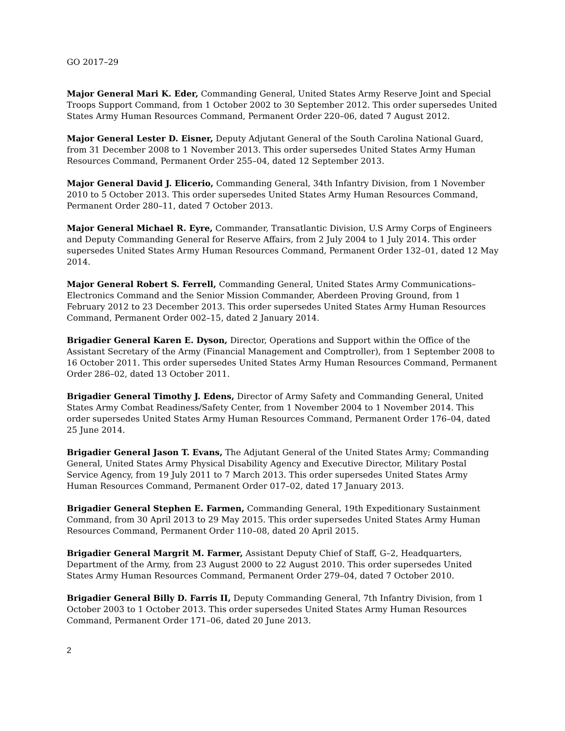GO 2017–29
Major General Mari K. Eder, Commanding General, United States Army Reserve Joint and Special Troops Support Command, from 1 October 2002 to 30 September 2012. This order supersedes United States Army Human Resources Command, Permanent Order 220–06, dated 7 August 2012.
Major General Lester D. Eisner, Deputy Adjutant General of the South Carolina National Guard, from 31 December 2008 to 1 November 2013. This order supersedes United States Army Human Resources Command, Permanent Order 255–04, dated 12 September 2013.
Major General David J. Elicerio, Commanding General, 34th Infantry Division, from 1 November 2010 to 5 October 2013. This order supersedes United States Army Human Resources Command, Permanent Order 280–11, dated 7 October 2013.
Major General Michael R. Eyre, Commander, Transatlantic Division, U.S Army Corps of Engineers and Deputy Commanding General for Reserve Affairs, from 2 July 2004 to 1 July 2014. This order supersedes United States Army Human Resources Command, Permanent Order 132–01, dated 12 May 2014.
Major General Robert S. Ferrell, Commanding General, United States Army Communications–Electronics Command and the Senior Mission Commander, Aberdeen Proving Ground, from 1 February 2012 to 23 December 2013. This order supersedes United States Army Human Resources Command, Permanent Order 002–15, dated 2 January 2014.
Brigadier General Karen E. Dyson, Director, Operations and Support within the Office of the Assistant Secretary of the Army (Financial Management and Comptroller), from 1 September 2008 to 16 October 2011. This order supersedes United States Army Human Resources Command, Permanent Order 286–02, dated 13 October 2011.
Brigadier General Timothy J. Edens, Director of Army Safety and Commanding General, United States Army Combat Readiness/Safety Center, from 1 November 2004 to 1 November 2014. This order supersedes United States Army Human Resources Command, Permanent Order 176–04, dated 25 June 2014.
Brigadier General Jason T. Evans, The Adjutant General of the United States Army; Commanding General, United States Army Physical Disability Agency and Executive Director, Military Postal Service Agency, from 19 July 2011 to 7 March 2013. This order supersedes United States Army Human Resources Command, Permanent Order 017–02, dated 17 January 2013.
Brigadier General Stephen E. Farmen, Commanding General, 19th Expeditionary Sustainment Command, from 30 April 2013 to 29 May 2015. This order supersedes United States Army Human Resources Command, Permanent Order 110–08, dated 20 April 2015.
Brigadier General Margrit M. Farmer, Assistant Deputy Chief of Staff, G–2, Headquarters, Department of the Army, from 23 August 2000 to 22 August 2010. This order supersedes United States Army Human Resources Command, Permanent Order 279–04, dated 7 October 2010.
Brigadier General Billy D. Farris II, Deputy Commanding General, 7th Infantry Division, from 1 October 2003 to 1 October 2013. This order supersedes United States Army Human Resources Command, Permanent Order 171–06, dated 20 June 2013.
2